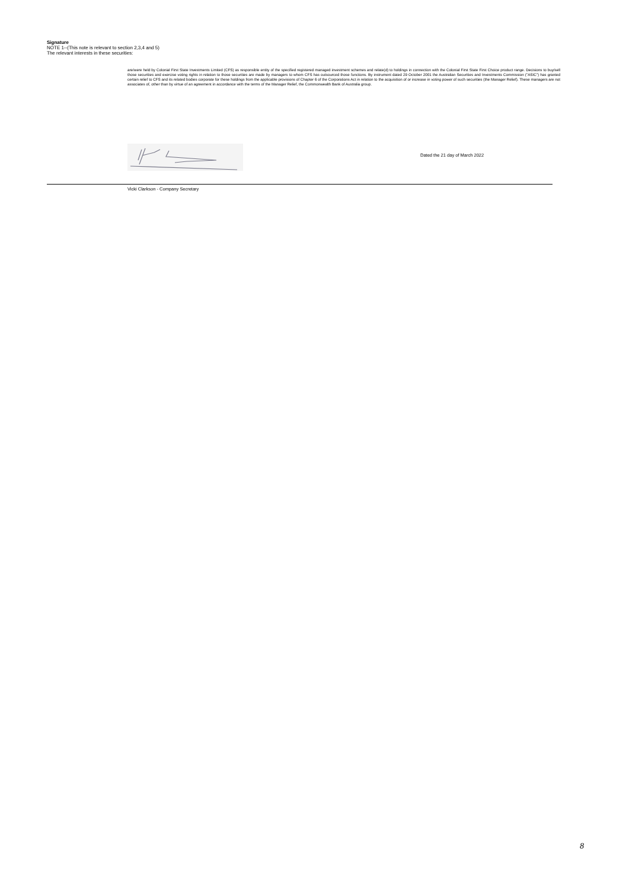Signature
NOTE 1--(This note is relevant to section 2,3,4 and 5)
The relevant interests in these securities:
are/were held by Colonial First State Investments Limited (CFS) as responsible entity of the specified registered managed investment schemes and relate(d) to holdings in connection with the Colonial First State First Choice product range. Decisions to buy/sell those securities and exercise voting rights in relation to those securities are made by managers to whom CFS has outsourced those functions. By instrument dated 29 October 2001 the Australian Securities and Investments Commission ("ASIC") has granted certain relief to CFS and its related bodies corporate for these holdings from the applicable provisions of Chapter 6 of the Corporations Act in relation to the acquisition of or increase in voting power of such securities (the Manager Relief). These managers are not associates of, other than by virtue of an agreement in accordance with the terms of the Manager Relief, the Commonwealth Bank of Australia group.
Dated the 21 day of March 2022
Vicki Clarkson - Company Secretary
8